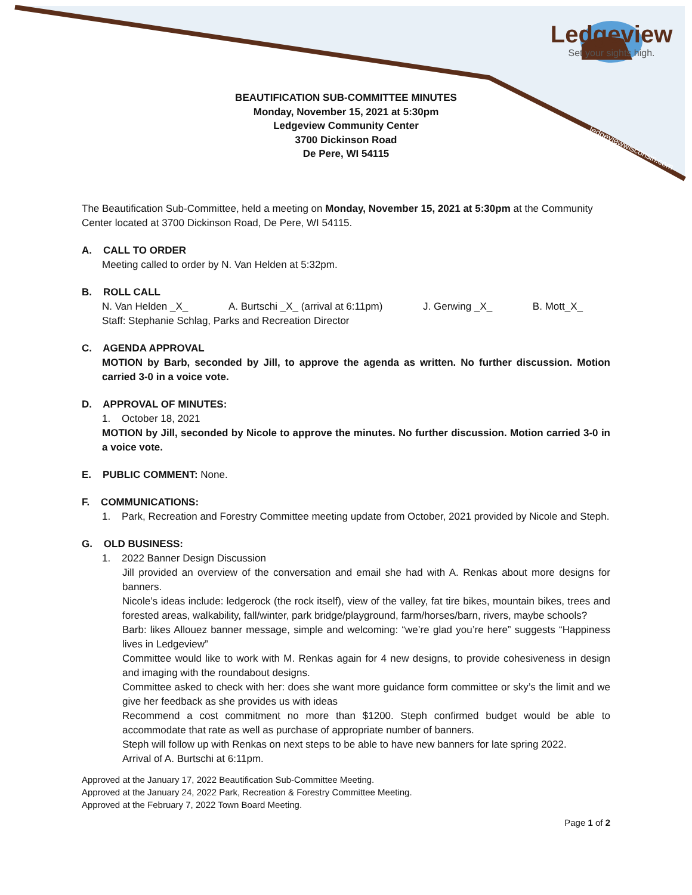Ledgeview
Set your sights high.
ledgeviewwisconsin.com
BEAUTIFICATION SUB-COMMITTEE MINUTES
Monday, November 15, 2021 at 5:30pm
Ledgeview Community Center
3700 Dickinson Road
De Pere, WI 54115
The Beautification Sub-Committee, held a meeting on Monday, November 15, 2021 at 5:30pm at the Community Center located at 3700 Dickinson Road, De Pere, WI 54115.
A. CALL TO ORDER
Meeting called to order by N. Van Helden at 5:32pm.
B. ROLL CALL
N. Van Helden _X_ A. Burtschi _X_ (arrival at 6:11pm) J. Gerwing _X_ B. Mott_X_
Staff: Stephanie Schlag, Parks and Recreation Director
C. AGENDA APPROVAL
MOTION by Barb, seconded by Jill, to approve the agenda as written. No further discussion. Motion carried 3-0 in a voice vote.
D. APPROVAL OF MINUTES:
1. October 18, 2021
MOTION by Jill, seconded by Nicole to approve the minutes. No further discussion. Motion carried 3-0 in a voice vote.
E. PUBLIC COMMENT: None.
F. COMMUNICATIONS:
1. Park, Recreation and Forestry Committee meeting update from October, 2021 provided by Nicole and Steph.
G. OLD BUSINESS:
1. 2022 Banner Design Discussion
Jill provided an overview of the conversation and email she had with A. Renkas about more designs for banners.
Nicole’s ideas include: ledgerock (the rock itself), view of the valley, fat tire bikes, mountain bikes, trees and forested areas, walkability, fall/winter, park bridge/playground, farm/horses/barn, rivers, maybe schools?
Barb: likes Allouez banner message, simple and welcoming: “we’re glad you’re here” suggests “Happiness lives in Ledgeview”
Committee would like to work with M. Renkas again for 4 new designs, to provide cohesiveness in design and imaging with the roundabout designs.
Committee asked to check with her: does she want more guidance form committee or sky’s the limit and we give her feedback as she provides us with ideas
Recommend a cost commitment no more than $1200. Steph confirmed budget would be able to accommodate that rate as well as purchase of appropriate number of banners.
Steph will follow up with Renkas on next steps to be able to have new banners for late spring 2022.
Arrival of A. Burtschi at 6:11pm.
Approved at the January 17, 2022 Beautification Sub-Committee Meeting.
Approved at the January 24, 2022 Park, Recreation & Forestry Committee Meeting.
Approved at the February 7, 2022 Town Board Meeting.
Page 1 of 2